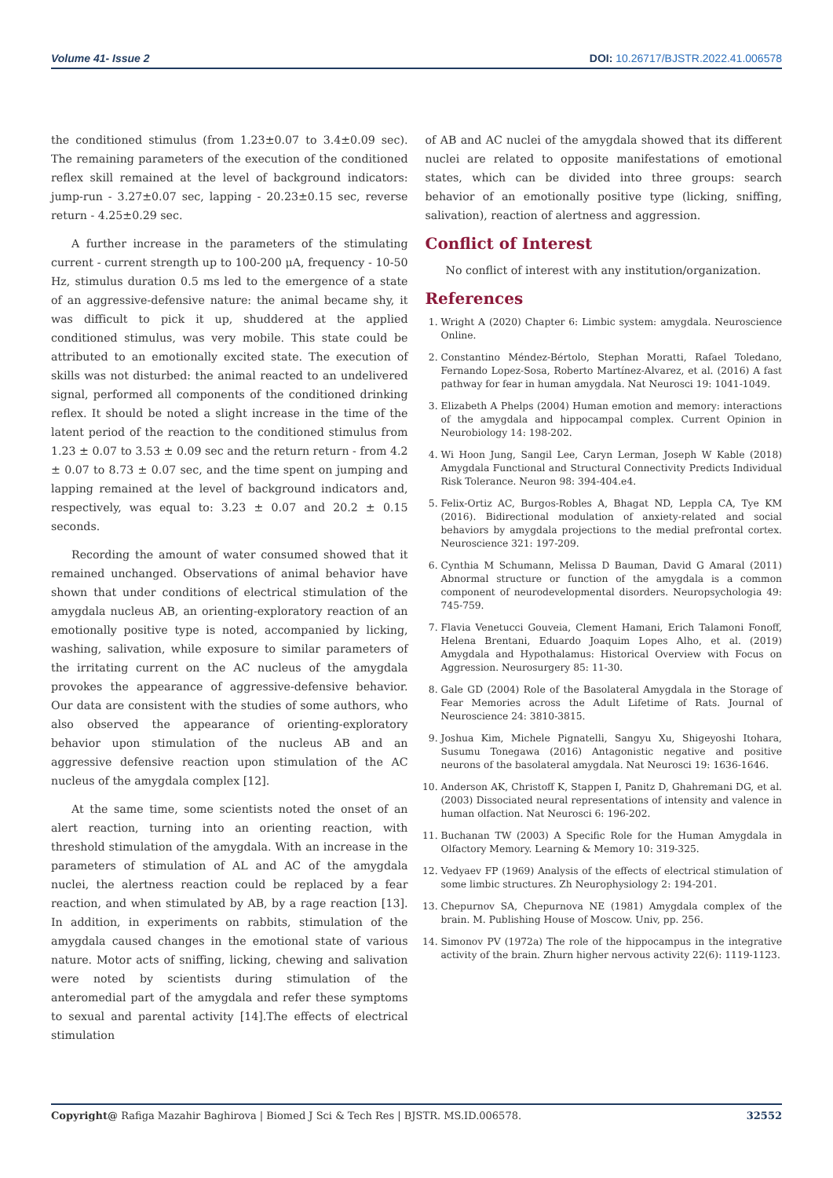Volume 41- Issue 2 DOI: 10.26717/BJSTR.2022.41.006578
the conditioned stimulus (from 1.23±0.07 to 3.4±0.09 sec). The remaining parameters of the execution of the conditioned reflex skill remained at the level of background indicators: jump-run - 3.27±0.07 sec, lapping - 20.23±0.15 sec, reverse return - 4.25±0.29 sec.
A further increase in the parameters of the stimulating current - current strength up to 100-200 μA, frequency - 10-50 Hz, stimulus duration 0.5 ms led to the emergence of a state of an aggressive-defensive nature: the animal became shy, it was difficult to pick it up, shuddered at the applied conditioned stimulus, was very mobile. This state could be attributed to an emotionally excited state. The execution of skills was not disturbed: the animal reacted to an undelivered signal, performed all components of the conditioned drinking reflex. It should be noted a slight increase in the time of the latent period of the reaction to the conditioned stimulus from 1.23 ± 0.07 to 3.53 ± 0.09 sec and the return return - from 4.2 ± 0.07 to 8.73 ± 0.07 sec, and the time spent on jumping and lapping remained at the level of background indicators and, respectively, was equal to: 3.23 ± 0.07 and 20.2 ± 0.15 seconds.
Recording the amount of water consumed showed that it remained unchanged. Observations of animal behavior have shown that under conditions of electrical stimulation of the amygdala nucleus AB, an orienting-exploratory reaction of an emotionally positive type is noted, accompanied by licking, washing, salivation, while exposure to similar parameters of the irritating current on the AC nucleus of the amygdala provokes the appearance of aggressive-defensive behavior. Our data are consistent with the studies of some authors, who also observed the appearance of orienting-exploratory behavior upon stimulation of the nucleus AB and an aggressive defensive reaction upon stimulation of the AC nucleus of the amygdala complex [12].
At the same time, some scientists noted the onset of an alert reaction, turning into an orienting reaction, with threshold stimulation of the amygdala. With an increase in the parameters of stimulation of AL and AC of the amygdala nuclei, the alertness reaction could be replaced by a fear reaction, and when stimulated by AB, by a rage reaction [13]. In addition, in experiments on rabbits, stimulation of the amygdala caused changes in the emotional state of various nature. Motor acts of sniffing, licking, chewing and salivation were noted by scientists during stimulation of the anteromedial part of the amygdala and refer these symptoms to sexual and parental activity [14].The effects of electrical stimulation
of AB and AC nuclei of the amygdala showed that its different nuclei are related to opposite manifestations of emotional states, which can be divided into three groups: search behavior of an emotionally positive type (licking, sniffing, salivation), reaction of alertness and aggression.
Conflict of Interest
No conflict of interest with any institution/organization.
References
1. Wright A (2020) Chapter 6: Limbic system: amygdala. Neuroscience Online.
2. Constantino Méndez-Bértolo, Stephan Moratti, Rafael Toledano, Fernando Lopez-Sosa, Roberto Martínez-Alvarez, et al. (2016) A fast pathway for fear in human amygdala. Nat Neurosci 19: 1041-1049.
3. Elizabeth A Phelps (2004) Human emotion and memory: interactions of the amygdala and hippocampal complex. Current Opinion in Neurobiology 14: 198-202.
4. Wi Hoon Jung, Sangil Lee, Caryn Lerman, Joseph W Kable (2018) Amygdala Functional and Structural Connectivity Predicts Individual Risk Tolerance. Neuron 98: 394-404.e4.
5. Felix-Ortiz AC, Burgos-Robles A, Bhagat ND, Leppla CA, Tye KM (2016). Bidirectional modulation of anxiety-related and social behaviors by amygdala projections to the medial prefrontal cortex. Neuroscience 321: 197-209.
6. Cynthia M Schumann, Melissa D Bauman, David G Amaral (2011) Abnormal structure or function of the amygdala is a common component of neurodevelopmental disorders. Neuropsychologia 49: 745-759.
7. Flavia Venetucci Gouveia, Clement Hamani, Erich Talamoni Fonoff, Helena Brentani, Eduardo Joaquim Lopes Alho, et al. (2019) Amygdala and Hypothalamus: Historical Overview with Focus on Aggression. Neurosurgery 85: 11-30.
8. Gale GD (2004) Role of the Basolateral Amygdala in the Storage of Fear Memories across the Adult Lifetime of Rats. Journal of Neuroscience 24: 3810-3815.
9. Joshua Kim, Michele Pignatelli, Sangyu Xu, Shigeyoshi Itohara, Susumu Tonegawa (2016) Antagonistic negative and positive neurons of the basolateral amygdala. Nat Neurosci 19: 1636-1646.
10. Anderson AK, Christoff K, Stappen I, Panitz D, Ghahremani DG, et al. (2003) Dissociated neural representations of intensity and valence in human olfaction. Nat Neurosci 6: 196-202.
11. Buchanan TW (2003) A Specific Role for the Human Amygdala in Olfactory Memory. Learning & Memory 10: 319-325.
12. Vedyaev FP (1969) Analysis of the effects of electrical stimulation of some limbic structures. Zh Neurophysiology 2: 194-201.
13. Chepurnov SA, Chepurnova NE (1981) Amygdala complex of the brain. M. Publishing House of Moscow. Univ, pp. 256.
14. Simonov PV (1972a) The role of the hippocampus in the integrative activity of the brain. Zhurn higher nervous activity 22(6): 1119-1123.
Copyright@ Rafiga Mazahir Baghirova | Biomed J Sci & Tech Res | BJSTR. MS.ID.006578. 32552